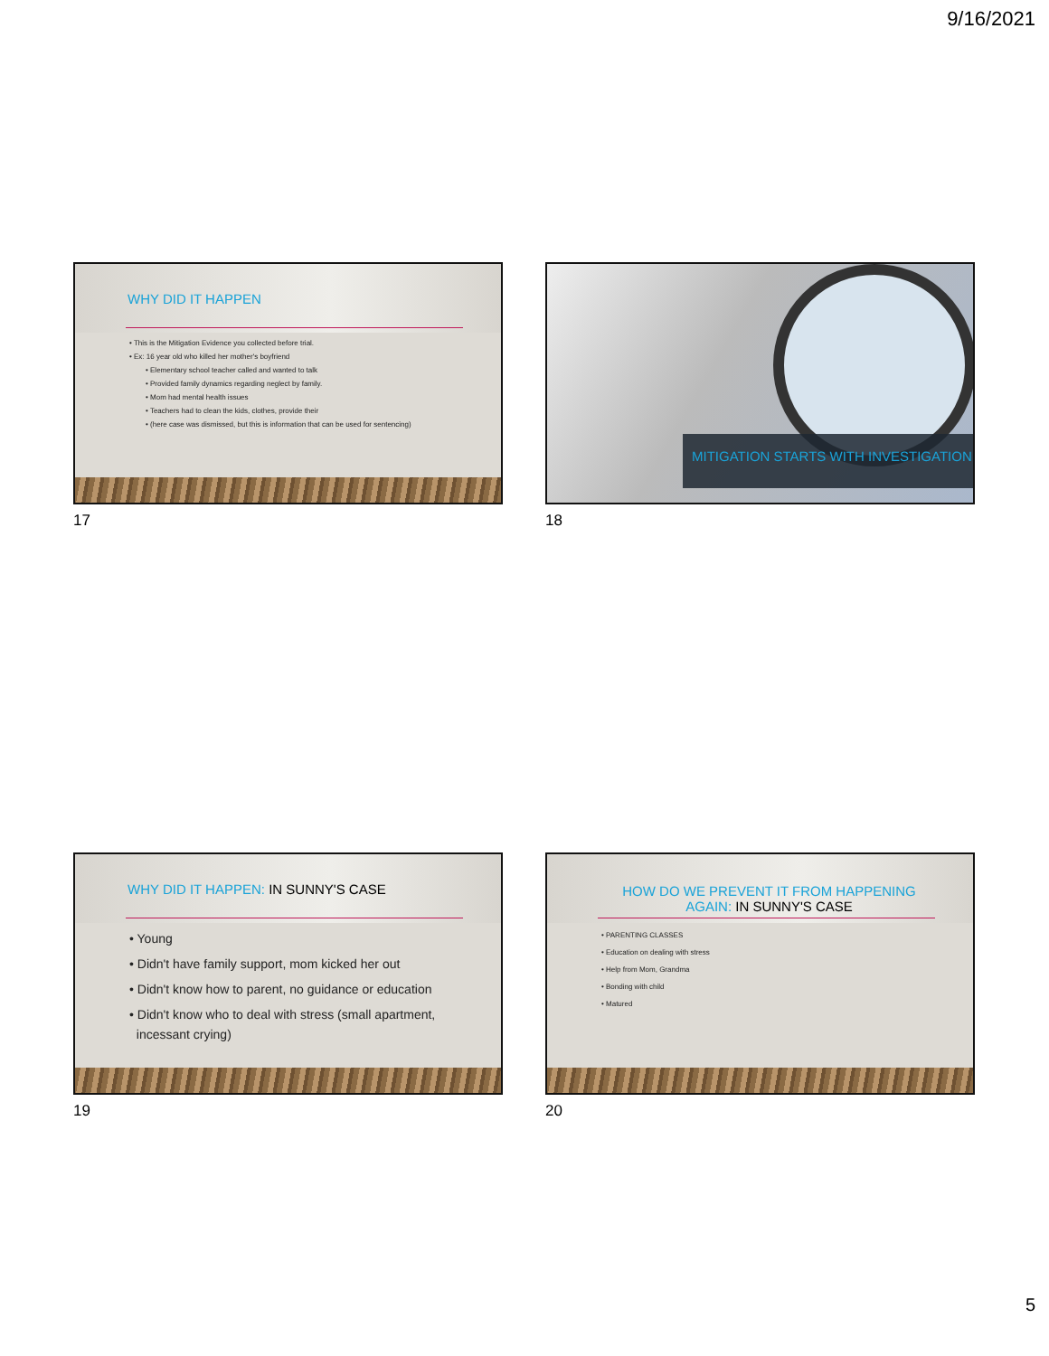9/16/2021
WHY DID IT HAPPEN
• This is the Mitigation Evidence you collected before trial.
• Ex: 16 year old who killed her mother's boyfriend
• Elementary school teacher called and wanted to talk
• Provided family dynamics regarding neglect by family.
• Mom had mental health issues
• Teachers had to clean the kids, clothes, provide their
• (here case was dismissed, but this is information that can be used for sentencing)
17
MITIGATION STARTS WITH INVESTIGATION
18
WHY DID IT HAPPEN: IN SUNNY'S CASE
• Young
• Didn't have family support, mom kicked her out
• Didn't know how to parent, no guidance or education
• Didn't know who to deal with stress (small apartment,
incessant crying)
19
HOW DO WE PREVENT IT FROM HAPPENING AGAIN: IN SUNNY'S CASE
• PARENTING CLASSES
• Education on dealing with stress
• Help from Mom, Grandma
• Bonding with child
• Matured
20
5